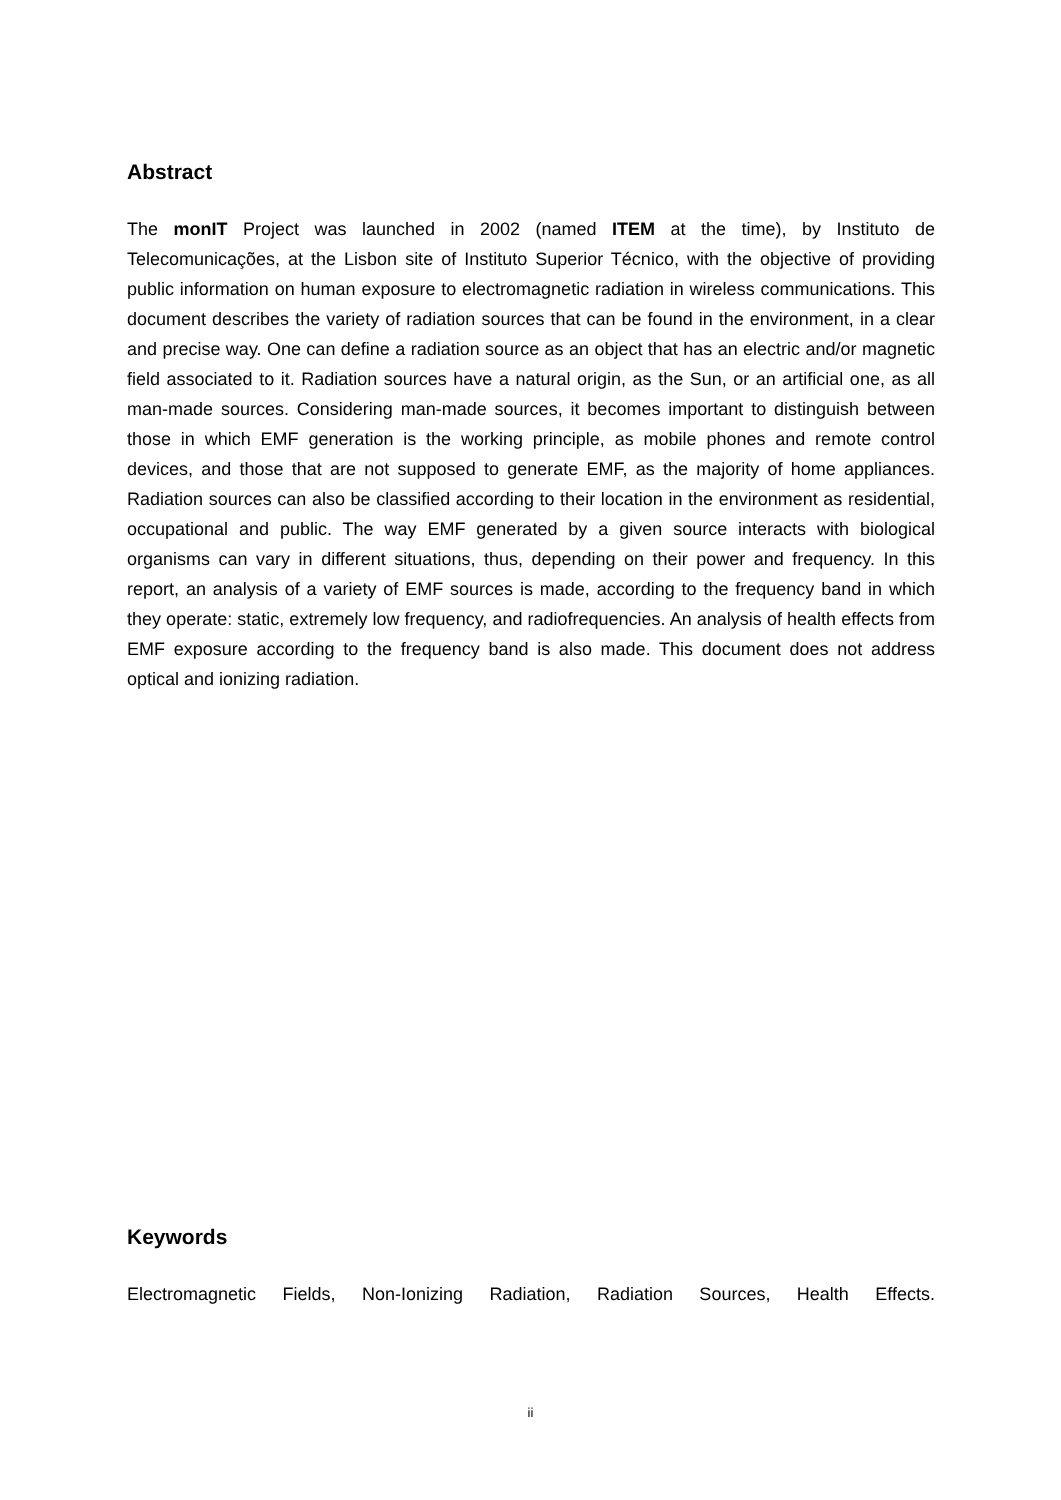Abstract
The monIT Project was launched in 2002 (named ITEM at the time), by Instituto de Telecomunicações, at the Lisbon site of Instituto Superior Técnico, with the objective of providing public information on human exposure to electromagnetic radiation in wireless communications. This document describes the variety of radiation sources that can be found in the environment, in a clear and precise way. One can define a radiation source as an object that has an electric and/or magnetic field associated to it. Radiation sources have a natural origin, as the Sun, or an artificial one, as all man-made sources. Considering man-made sources, it becomes important to distinguish between those in which EMF generation is the working principle, as mobile phones and remote control devices, and those that are not supposed to generate EMF, as the majority of home appliances. Radiation sources can also be classified according to their location in the environment as residential, occupational and public. The way EMF generated by a given source interacts with biological organisms can vary in different situations, thus, depending on their power and frequency. In this report, an analysis of a variety of EMF sources is made, according to the frequency band in which they operate: static, extremely low frequency, and radiofrequencies. An analysis of health effects from EMF exposure according to the frequency band is also made. This document does not address optical and ionizing radiation.
Keywords
Electromagnetic Fields, Non-Ionizing Radiation, Radiation Sources, Health Effects.
ii